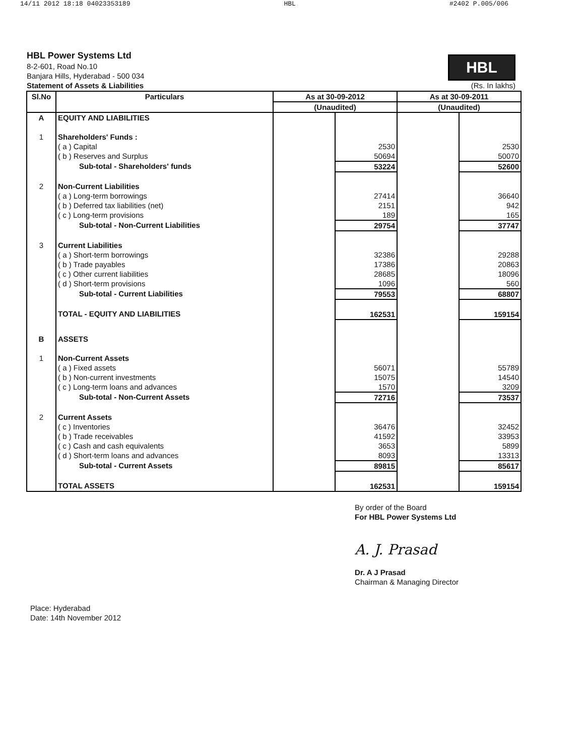14/11 2012 18:18 04023353189 HBL #2402 P.005/006
HBL Power Systems Ltd
8-2-601, Road No.10
Banjara Hills, Hyderabad - 500 034
Statement of Assets & Liabilities (Rs. In lakhs)
HBL
| Sl.No | Particulars | As at 30-09-2012 | | As at 30-09-2011 | |
| --- | --- | --- | --- | --- | --- |
| | | (Unaudited) | | (Unaudited) | |
| A | EQUITY AND LIABILITIES | | | | |
| 1 | Shareholders' Funds : | | | | |
| | ( a ) Capital | | 2530 | | 2530 |
| | ( b ) Reserves and Surplus | | 50694 | | 50070 |
| | Sub-total - Shareholders' funds | | 53224 | | 52600 |
| 2 | Non-Current Liabilities | | | | |
| | ( a ) Long-term borrowings | | 27414 | | 36640 |
| | ( b ) Deferred tax liabilities (net) | | 2151 | | 942 |
| | ( c ) Long-term provisions | | 189 | | 165 |
| | Sub-total - Non-Current Liabilities | | 29754 | | 37747 |
| 3 | Current Liabilities | | | | |
| | ( a ) Short-term borrowings | | 32386 | | 29288 |
| | ( b ) Trade payables | | 17386 | | 20863 |
| | ( c ) Other current liabilities | | 28685 | | 18096 |
| | ( d ) Short-term provisions | | 1096 | | 560 |
| | Sub-total - Current Liabilities | | 79553 | | 68807 |
| | TOTAL - EQUITY AND LIABILITIES | | 162531 | | 159154 |
| B | ASSETS | | | | |
| 1 | Non-Current Assets | | | | |
| | ( a ) Fixed assets | | 56071 | | 55789 |
| | ( b ) Non-current investments | | 15075 | | 14540 |
| | ( c ) Long-term loans and advances | | 1570 | | 3209 |
| | Sub-total - Non-Current Assets | | 72716 | | 73537 |
| 2 | Current Assets | | | | |
| | ( c ) Inventories | | 36476 | | 32452 |
| | ( b ) Trade receivables | | 41592 | | 33953 |
| | ( c ) Cash and cash equivalents | | 3653 | | 5899 |
| | ( d ) Short-term loans and advances | | 8093 | | 13313 |
| | Sub-total - Current Assets | | 89815 | | 85617 |
| | TOTAL ASSETS | | 162531 | | 159154 |
Place: Hyderabad
Date: 14th November 2012
By order of the Board
For HBL Power Systems Ltd
A. J. Prasad
Dr. A J Prasad
Chairman & Managing Director